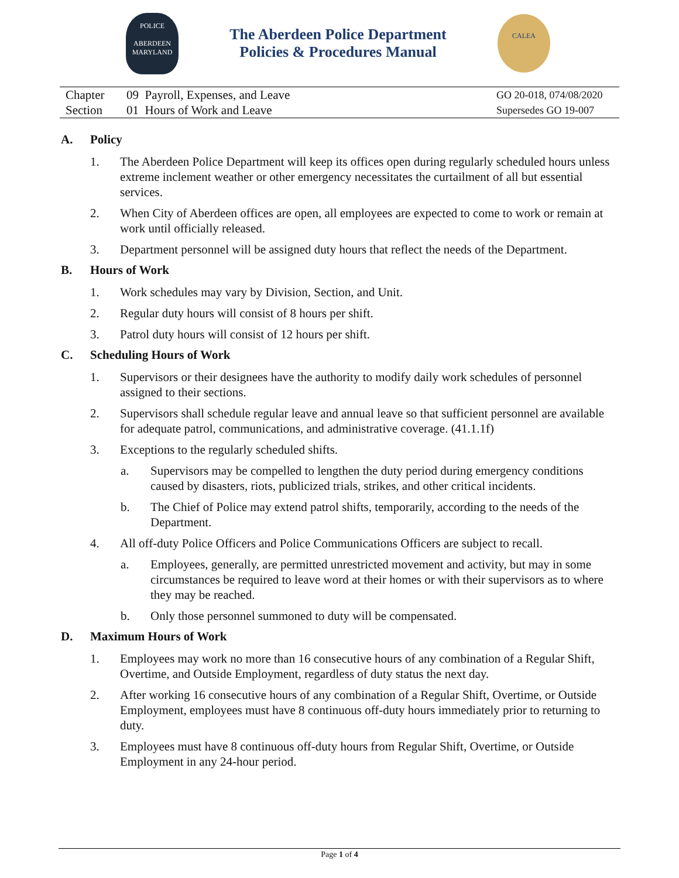POLICE
ABERDEEN
MARYLAND
The Aberdeen Police Department
Policies & Procedures Manual
CALEA
Chapter 09 Payroll, Expenses, and Leave
Section 01 Hours of Work and Leave
GO 20-018, 074/08/2020
Supersedes GO 19-007
A. Policy
1. The Aberdeen Police Department will keep its offices open during regularly scheduled hours unless extreme inclement weather or other emergency necessitates the curtailment of all but essential services.
2. When City of Aberdeen offices are open, all employees are expected to come to work or remain at work until officially released.
3. Department personnel will be assigned duty hours that reflect the needs of the Department.
B. Hours of Work
1. Work schedules may vary by Division, Section, and Unit.
2. Regular duty hours will consist of 8 hours per shift.
3. Patrol duty hours will consist of 12 hours per shift.
C. Scheduling Hours of Work
1. Supervisors or their designees have the authority to modify daily work schedules of personnel assigned to their sections.
2. Supervisors shall schedule regular leave and annual leave so that sufficient personnel are available for adequate patrol, communications, and administrative coverage. (41.1.1f)
3. Exceptions to the regularly scheduled shifts.
a. Supervisors may be compelled to lengthen the duty period during emergency conditions caused by disasters, riots, publicized trials, strikes, and other critical incidents.
b. The Chief of Police may extend patrol shifts, temporarily, according to the needs of the Department.
4. All off-duty Police Officers and Police Communications Officers are subject to recall.
a. Employees, generally, are permitted unrestricted movement and activity, but may in some circumstances be required to leave word at their homes or with their supervisors as to where they may be reached.
b. Only those personnel summoned to duty will be compensated.
D. Maximum Hours of Work
1. Employees may work no more than 16 consecutive hours of any combination of a Regular Shift, Overtime, and Outside Employment, regardless of duty status the next day.
2. After working 16 consecutive hours of any combination of a Regular Shift, Overtime, or Outside Employment, employees must have 8 continuous off-duty hours immediately prior to returning to duty.
3. Employees must have 8 continuous off-duty hours from Regular Shift, Overtime, or Outside Employment in any 24-hour period.
Page 1 of 4